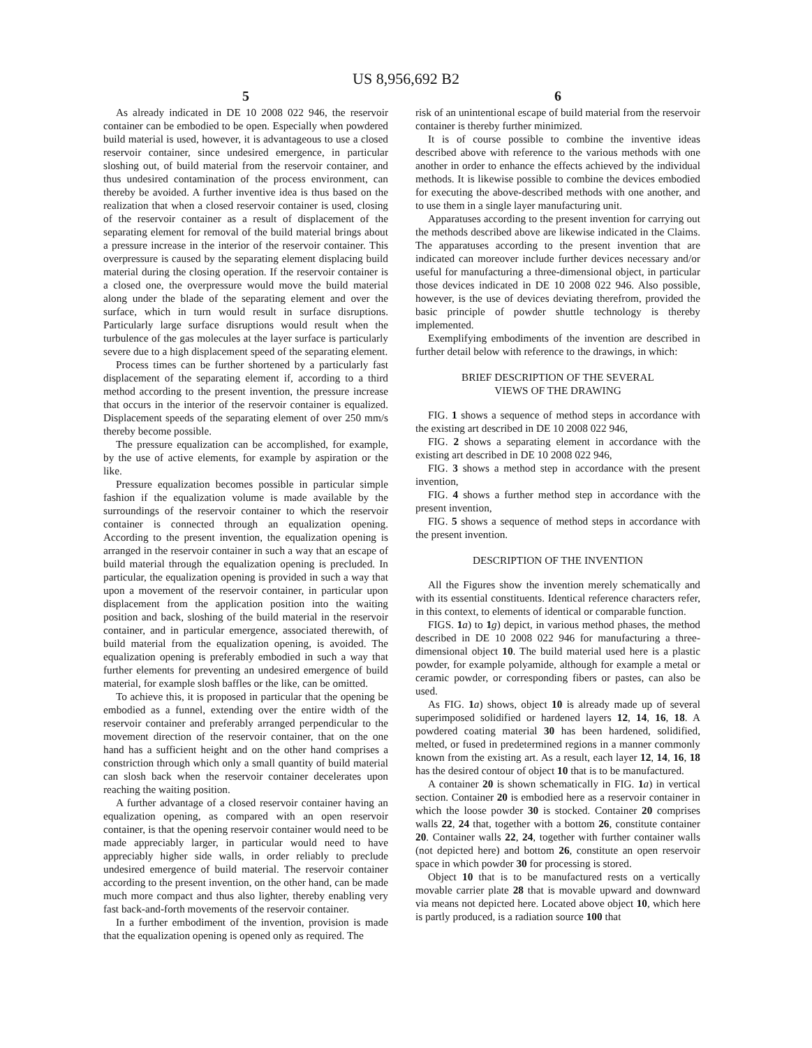US 8,956,692 B2
5
As already indicated in DE 10 2008 022 946, the reservoir container can be embodied to be open. Especially when powdered build material is used, however, it is advantageous to use a closed reservoir container, since undesired emergence, in particular sloshing out, of build material from the reservoir container, and thus undesired contamination of the process environment, can thereby be avoided. A further inventive idea is thus based on the realization that when a closed reservoir container is used, closing of the reservoir container as a result of displacement of the separating element for removal of the build material brings about a pressure increase in the interior of the reservoir container. This overpressure is caused by the separating element displacing build material during the closing operation. If the reservoir container is a closed one, the overpressure would move the build material along under the blade of the separating element and over the surface, which in turn would result in surface disruptions. Particularly large surface disruptions would result when the turbulence of the gas molecules at the layer surface is particularly severe due to a high displacement speed of the separating element.
Process times can be further shortened by a particularly fast displacement of the separating element if, according to a third method according to the present invention, the pressure increase that occurs in the interior of the reservoir container is equalized. Displacement speeds of the separating element of over 250 mm/s thereby become possible.
The pressure equalization can be accomplished, for example, by the use of active elements, for example by aspiration or the like.
Pressure equalization becomes possible in particular simple fashion if the equalization volume is made available by the surroundings of the reservoir container to which the reservoir container is connected through an equalization opening. According to the present invention, the equalization opening is arranged in the reservoir container in such a way that an escape of build material through the equalization opening is precluded. In particular, the equalization opening is provided in such a way that upon a movement of the reservoir container, in particular upon displacement from the application position into the waiting position and back, sloshing of the build material in the reservoir container, and in particular emergence, associated therewith, of build material from the equalization opening, is avoided. The equalization opening is preferably embodied in such a way that further elements for preventing an undesired emergence of build material, for example slosh baffles or the like, can be omitted.
To achieve this, it is proposed in particular that the opening be embodied as a funnel, extending over the entire width of the reservoir container and preferably arranged perpendicular to the movement direction of the reservoir container, that on the one hand has a sufficient height and on the other hand comprises a constriction through which only a small quantity of build material can slosh back when the reservoir container decelerates upon reaching the waiting position.
A further advantage of a closed reservoir container having an equalization opening, as compared with an open reservoir container, is that the opening reservoir container would need to be made appreciably larger, in particular would need to have appreciably higher side walls, in order reliably to preclude undesired emergence of build material. The reservoir container according to the present invention, on the other hand, can be made much more compact and thus also lighter, thereby enabling very fast back-and-forth movements of the reservoir container.
In a further embodiment of the invention, provision is made that the equalization opening is opened only as required. The
6
risk of an unintentional escape of build material from the reservoir container is thereby further minimized.
It is of course possible to combine the inventive ideas described above with reference to the various methods with one another in order to enhance the effects achieved by the individual methods. It is likewise possible to combine the devices embodied for executing the above-described methods with one another, and to use them in a single layer manufacturing unit.
Apparatuses according to the present invention for carrying out the methods described above are likewise indicated in the Claims. The apparatuses according to the present invention that are indicated can moreover include further devices necessary and/or useful for manufacturing a three-dimensional object, in particular those devices indicated in DE 10 2008 022 946. Also possible, however, is the use of devices deviating therefrom, provided the basic principle of powder shuttle technology is thereby implemented.
Exemplifying embodiments of the invention are described in further detail below with reference to the drawings, in which:
BRIEF DESCRIPTION OF THE SEVERAL
VIEWS OF THE DRAWING
FIG. 1 shows a sequence of method steps in accordance with the existing art described in DE 10 2008 022 946,
FIG. 2 shows a separating element in accordance with the existing art described in DE 10 2008 022 946,
FIG. 3 shows a method step in accordance with the present invention,
FIG. 4 shows a further method step in accordance with the present invention,
FIG. 5 shows a sequence of method steps in accordance with the present invention.
DESCRIPTION OF THE INVENTION
All the Figures show the invention merely schematically and with its essential constituents. Identical reference characters refer, in this context, to elements of identical or comparable function.
FIGS. 1 a) to 1 g) depict, in various method phases, the method described in DE 10 2008 022 946 for manufacturing a three-dimensional object 10. The build material used here is a plastic powder, for example polyamide, although for example a metal or ceramic powder, or corresponding fibers or pastes, can also be used.
As FIG. 1 a) shows, object 10 is already made up of several superimposed solidified or hardened layers 12, 14, 16, 18. A powdered coating material 30 has been hardened, solidified, melted, or fused in predetermined regions in a manner commonly known from the existing art. As a result, each layer 12, 14, 16, 18 has the desired contour of object 10 that is to be manufactured.
A container 20 is shown schematically in FIG. 1 a) in vertical section. Container 20 is embodied here as a reservoir container in which the loose powder 30 is stocked. Container 20 comprises walls 22, 24 that, together with a bottom 26, constitute container 20. Container walls 22, 24, together with further container walls (not depicted here) and bottom 26, constitute an open reservoir space in which powder 30 for processing is stored.
Object 10 that is to be manufactured rests on a vertically movable carrier plate 28 that is movable upward and downward via means not depicted here. Located above object 10, which here is partly produced, is a radiation source 100 that